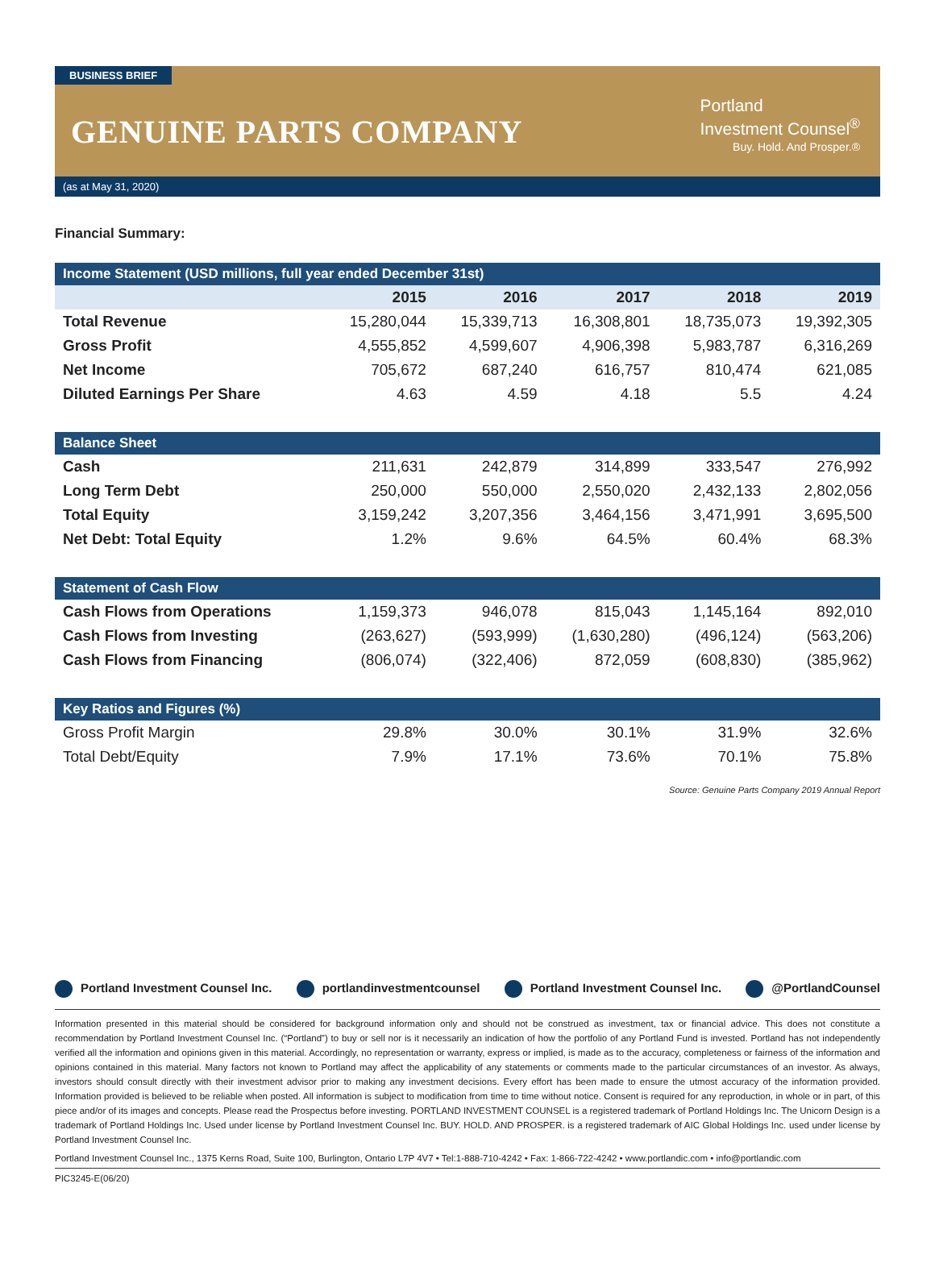BUSINESS BRIEF
GENUINE PARTS COMPANY
Portland
Investment Counsel<sup>®</sup>
Buy. Hold. And Prosper.®
(as at May 31, 2020)
Financial Summary:
| Income Statement (USD millions, full year ended December 31st) | | | | | |
| --- | --- | --- | --- | --- | --- |
| | 2015 | 2016 | 2017 | 2018 | 2019 |
| Total Revenue | 15,280,044 | 15,339,713 | 16,308,801 | 18,735,073 | 19,392,305 |
| Gross Profit | 4,555,852 | 4,599,607 | 4,906,398 | 5,983,787 | 6,316,269 |
| Net Income | 705,672 | 687,240 | 616,757 | 810,474 | 621,085 |
| Diluted Earnings Per Share | 4.63 | 4.59 | 4.18 | 5.5 | 4.24 |
| Balance Sheet | | | | | |
| Cash | 211,631 | 242,879 | 314,899 | 333,547 | 276,992 |
| Long Term Debt | 250,000 | 550,000 | 2,550,020 | 2,432,133 | 2,802,056 |
| Total Equity | 3,159,242 | 3,207,356 | 3,464,156 | 3,471,991 | 3,695,500 |
| Net Debt: Total Equity | 1.2% | 9.6% | 64.5% | 60.4% | 68.3% |
| Statement of Cash Flow | | | | | |
| Cash Flows from Operations | 1,159,373 | 946,078 | 815,043 | 1,145,164 | 892,010 |
| Cash Flows from Investing | (263,627) | (593,999) | (1,630,280) | (496,124) | (563,206) |
| Cash Flows from Financing | (806,074) | (322,406) | 872,059 | (608,830) | (385,962) |
| Key Ratios and Figures (%) | | | | | |
| Gross Profit Margin | 29.8% | 30.0% | 30.1% | 31.9% | 32.6% |
| Total Debt/Equity | 7.9% | 17.1% | 73.6% | 70.1% | 75.8% |
Source: Genuine Parts Company 2019 Annual Report
Portland Investment Counsel Inc. portlandinvestmentcounsel Portland Investment Counsel Inc. @PortlandCounsel
Information presented in this material should be considered for background information only and should not be construed as investment, tax or financial advice. This does not constitute a recommendation by Portland Investment Counsel Inc. (“Portland”) to buy or sell nor is it necessarily an indication of how the portfolio of any Portland Fund is invested. Portland has not independently verified all the information and opinions given in this material. Accordingly, no representation or warranty, express or implied, is made as to the accuracy, completeness or fairness of the information and opinions contained in this material. Many factors not known to Portland may affect the applicability of any statements or comments made to the particular circumstances of an investor. As always, investors should consult directly with their investment advisor prior to making any investment decisions. Every effort has been made to ensure the utmost accuracy of the information provided. Information provided is believed to be reliable when posted. All information is subject to modification from time to time without notice. Consent is required for any reproduction, in whole or in part, of this piece and/or of its images and concepts. Please read the Prospectus before investing. PORTLAND INVESTMENT COUNSEL is a registered trademark of Portland Holdings Inc. The Unicorn Design is a trademark of Portland Holdings Inc. Used under license by Portland Investment Counsel Inc. BUY. HOLD. AND PROSPER. is a registered trademark of AIC Global Holdings Inc. used under license by Portland Investment Counsel Inc.
Portland Investment Counsel Inc., 1375 Kerns Road, Suite 100, Burlington, Ontario L7P 4V7 • Tel:1-888-710-4242 • Fax: 1-866-722-4242 • www.portlandic.com • info@portlandic.com
PIC3245-E(06/20)